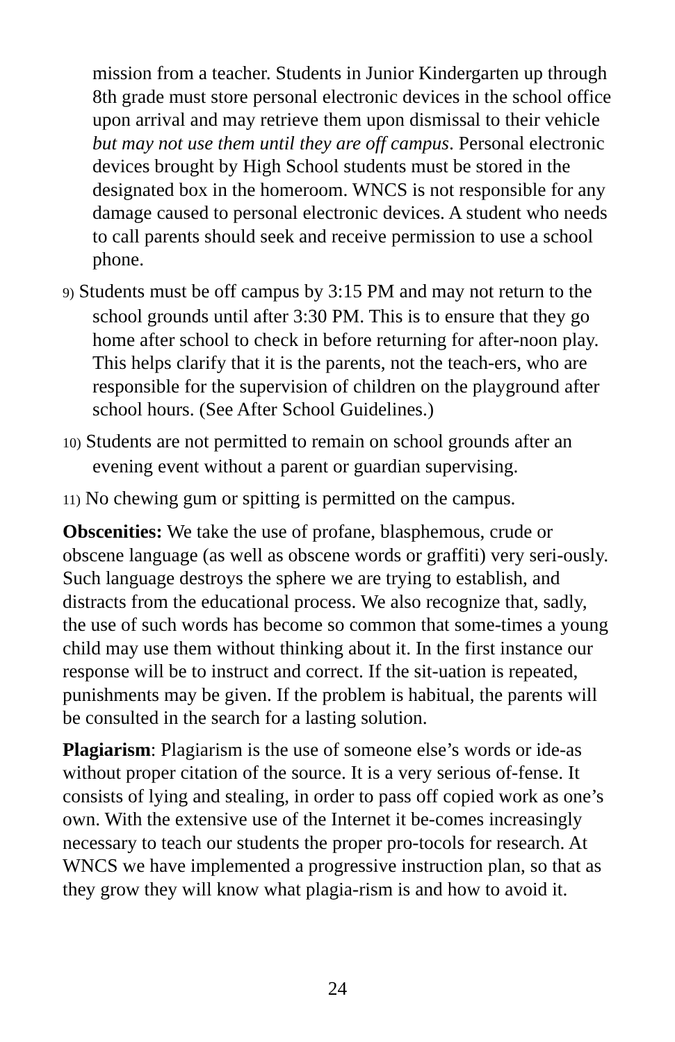mission from a teacher. Students in Junior Kindergarten up through 8th grade must store personal electronic devices in the school office upon arrival and may retrieve them upon dismissal to their vehicle but may not use them until they are off campus. Personal electronic devices brought by High School students must be stored in the designated box in the homeroom. WNCS is not responsible for any damage caused to personal electronic devices. A student who needs to call parents should seek and receive permission to use a school phone.
9) Students must be off campus by 3:15 PM and may not return to the school grounds until after 3:30 PM. This is to ensure that they go home after school to check in before returning for after-noon play. This helps clarify that it is the parents, not the teach-ers, who are responsible for the supervision of children on the playground after school hours. (See After School Guidelines.)
10) Students are not permitted to remain on school grounds after an evening event without a parent or guardian supervising.
11) No chewing gum or spitting is permitted on the campus.
Obscenities: We take the use of profane, blasphemous, crude or obscene language (as well as obscene words or graffiti) very seri-ously. Such language destroys the sphere we are trying to establish, and distracts from the educational process. We also recognize that, sadly, the use of such words has become so common that some-times a young child may use them without thinking about it. In the first instance our response will be to instruct and correct. If the sit-uation is repeated, punishments may be given. If the problem is habitual, the parents will be consulted in the search for a lasting solution.
Plagiarism: Plagiarism is the use of someone else’s words or ide-as without proper citation of the source. It is a very serious of-fense. It consists of lying and stealing, in order to pass off copied work as one’s own. With the extensive use of the Internet it be-comes increasingly necessary to teach our students the proper pro-tocols for research. At WNCS we have implemented a progressive instruction plan, so that as they grow they will know what plagia-rism is and how to avoid it.
24